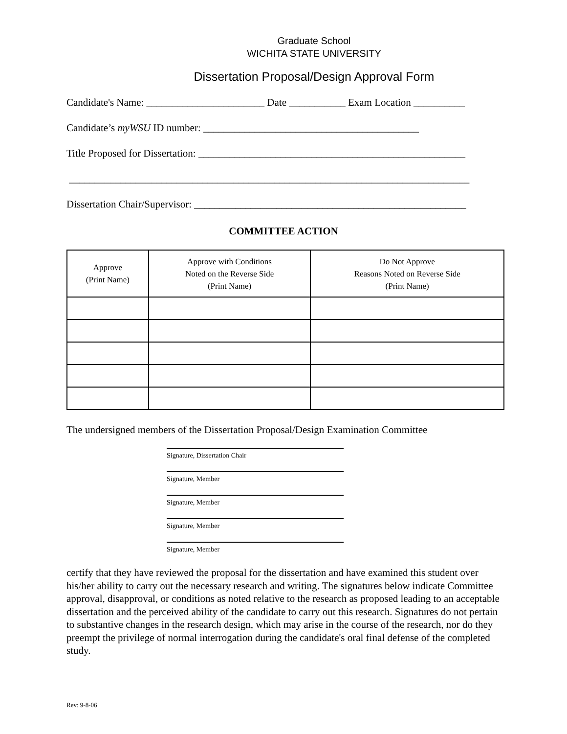Graduate School
WICHITA STATE UNIVERSITY
Dissertation Proposal/Design Approval Form
Candidate's Name: _______________________ Date ___________ Exam Location __________
Candidate’s myWSU ID number: __________________________________________
Title Proposed for Dissertation: ____________________________________________________
______________________________________________________________________________
Dissertation Chair/Supervisor: _____________________________________________________
COMMITTEE ACTION
| Approve (Print Name) | Approve with Conditions Noted on the Reverse Side (Print Name) | Do Not Approve Reasons Noted on Reverse Side (Print Name) |
| --- | --- | --- |
The undersigned members of the Dissertation Proposal/Design Examination Committee
Signature, Dissertation Chair
Signature, Member
Signature, Member
Signature, Member
Signature, Member
certify that they have reviewed the proposal for the dissertation and have examined this student over his/her ability to carry out the necessary research and writing. The signatures below indicate Committee approval, disapproval, or conditions as noted relative to the research as proposed leading to an acceptable dissertation and the perceived ability of the candidate to carry out this research. Signatures do not pertain to substantive changes in the research design, which may arise in the course of the research, nor do they preempt the privilege of normal interrogation during the candidate's oral final defense of the completed study.
Rev: 9-8-06